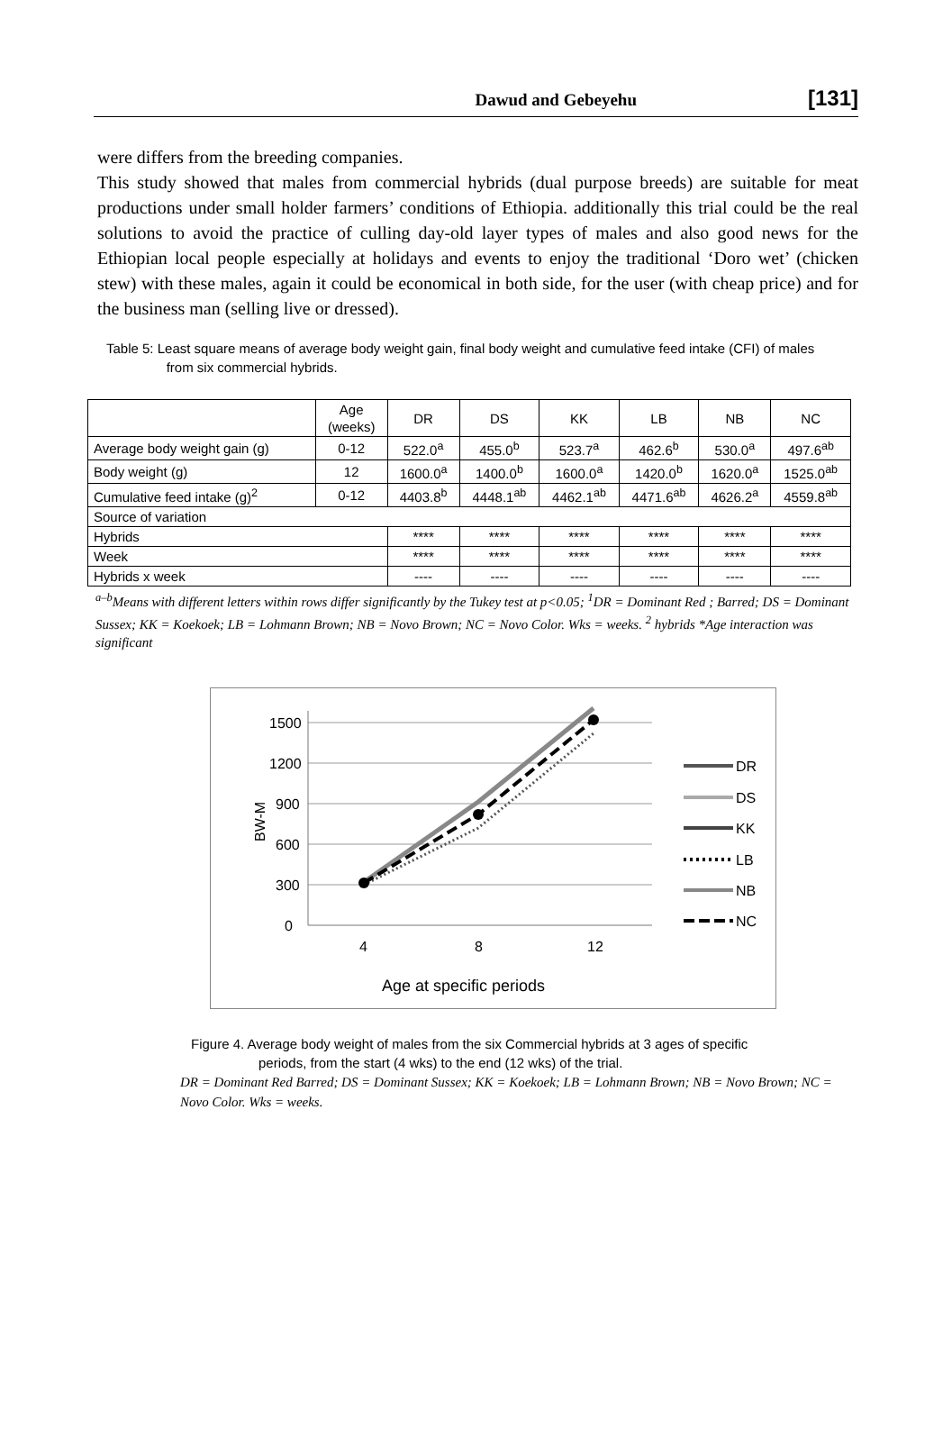Dawud and Gebeyehu [131]
were differs from the breeding companies.
This study showed that males from commercial hybrids (dual purpose breeds) are suitable for meat productions under small holder farmers’ conditions of Ethiopia. additionally this trial could be the real solutions to avoid the practice of culling day-old layer types of males and also good news for the Ethiopian local people especially at holidays and events to enjoy the traditional ‘Doro wet’ (chicken stew) with these males, again it could be economical in both side, for the user (with cheap price) and for the business man (selling live or dressed).
Table 5: Least square means of average body weight gain, final body weight and cumulative feed intake (CFI) of males
from six commercial hybrids.
| | Age (weeks) | DR | DS | KK | LB | NB | NC |
| Average body weight gain (g) | 0-12 | 522.0<sup>a</sup> | 455.0<sup>b</sup> | 523.7<sup>a</sup> | 462.6<sup>b</sup> | 530.0<sup>a</sup> | 497.6<sup>ab</sup> |
| Body weight (g) | 12 | 1600.0<sup>a</sup> | 1400.0<sup>b</sup> | 1600.0<sup>a</sup> | 1420.0<sup>b</sup> | 1620.0<sup>a</sup> | 1525.0<sup>ab</sup> |
| Cumulative feed intake (g)<sup>2</sup> | 0-12 | 4403.8<sup>b</sup> | 4448.1<sup>ab</sup> | 4462.1<sup>ab</sup> | 4471.6<sup>ab</sup> | 4626.2<sup>a</sup> | 4559.8<sup>ab</sup> |
| Source of variation | | | | | | | |
| Hybrids | | **** | **** | **** | **** | **** | **** |
| Week | | **** | **** | **** | **** | **** | **** |
| Hybrids x week | | ---- | ---- | ---- | ---- | ---- | ---- |
<sup>a–b</sup>Means with different letters within rows differ significantly by the Tukey test at p<0.05; <sup>1</sup>DR = Dominant Red ; Barred; DS = Dominant Sussex; KK = Koekoek; LB = Lohmann Brown; NB = Novo Brown; NC = Novo Color. Wks = weeks. <sup>2</sup> hybrids *Age interaction was significant
1500
1200
900
600
300
0
4
8
12
BW-M
Age at specific periods
DR
DS
KK
LB
NB
NC
Figure 4. Average body weight of males from the six Commercial hybrids at 3 ages of specific
periods, from the start (4 wks) to the end (12 wks) of the trial.
DR = Dominant Red Barred; DS = Dominant Sussex; KK = Koekoek; LB = Lohmann Brown; NB = Novo Brown; NC = Novo Color. Wks = weeks.